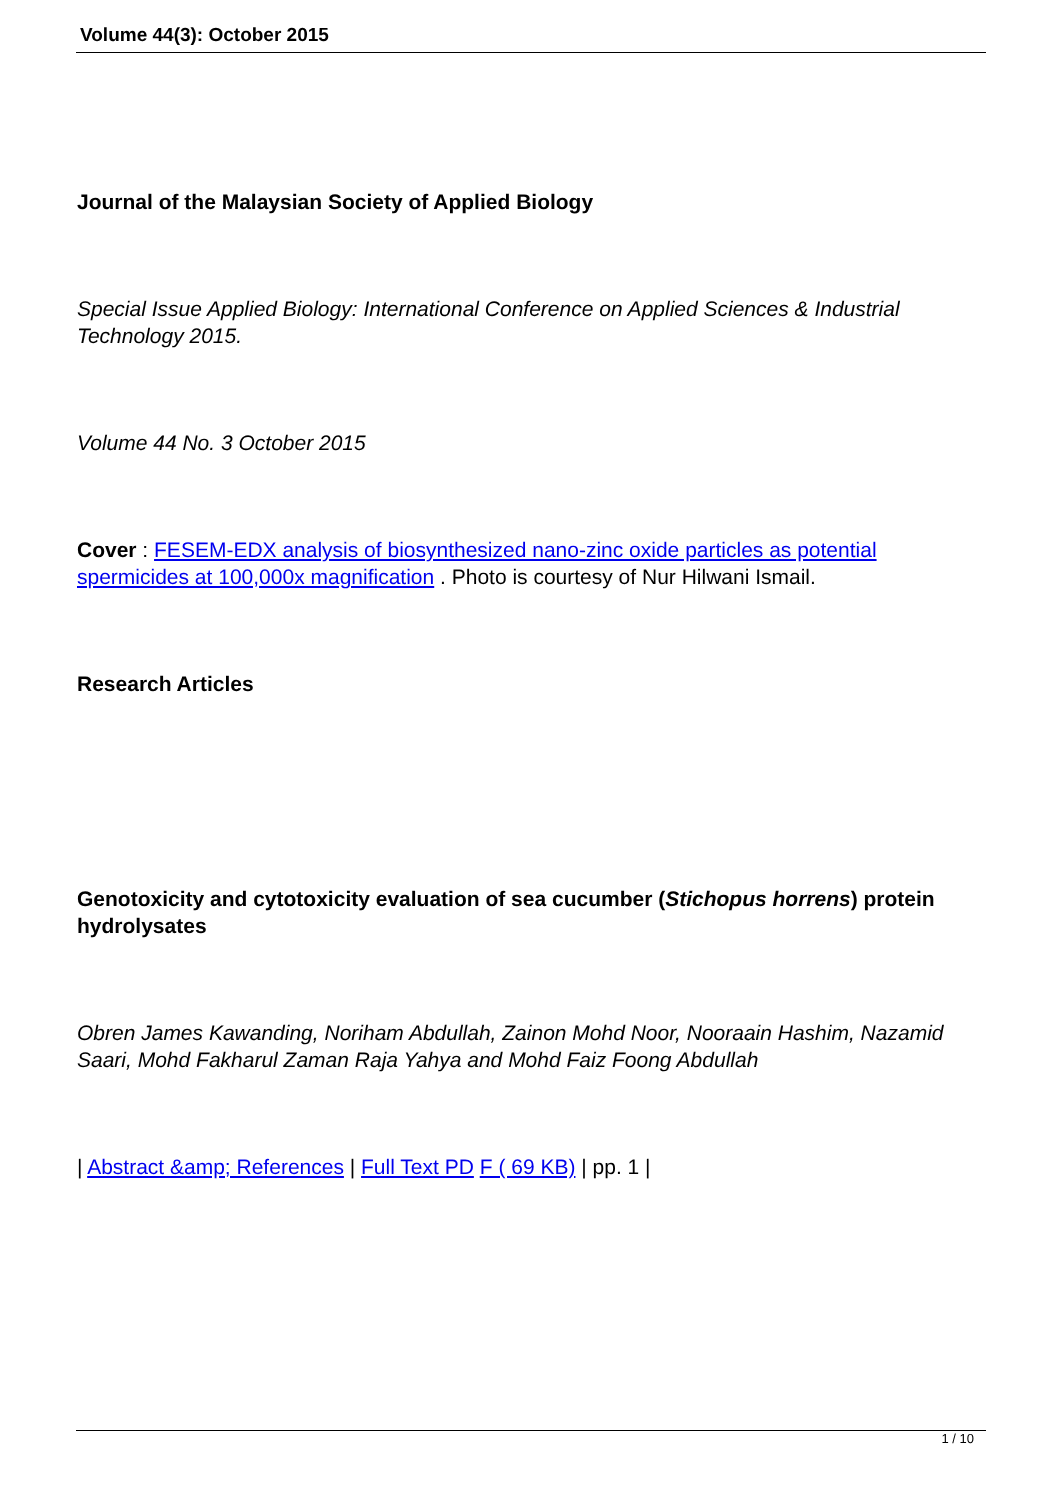Volume 44(3): October 2015
Journal of the Malaysian Society of Applied Biology
Special Issue Applied Biology: International Conference on Applied Sciences & Industrial Technology 2015.
Volume 44 No. 3 October 2015
Cover : FESEM-EDX analysis of biosynthesized nano-zinc oxide particles as potential spermicides at 100,000x magnification . Photo is courtesy of Nur Hilwani Ismail.
Research Articles
Genotoxicity and cytotoxicity evaluation of sea cucumber (Stichopus horrens) protein hydrolysates
Obren James Kawanding, Noriham Abdullah, Zainon Mohd Noor, Nooraain Hashim, Nazamid Saari, Mohd Fakharul Zaman Raja Yahya and Mohd Faiz Foong Abdullah
| Abstract &amp; References | Full Text PD F ( 69 KB) | pp. 1 |
1 / 10